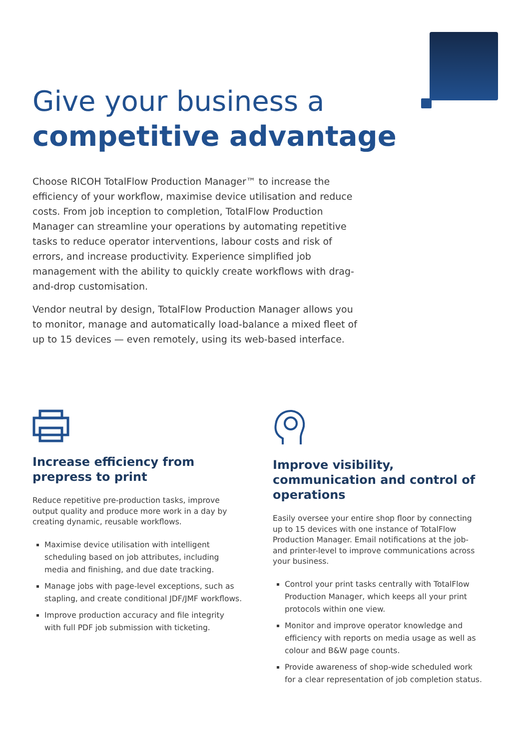Give your business a
competitive advantage
Choose RICOH TotalFlow Production Manager™ to increase the efficiency of your workflow, maximise device utilisation and reduce costs. From job inception to completion, TotalFlow Production Manager can streamline your operations by automating repetitive tasks to reduce operator interventions, labour costs and risk of errors, and increase productivity. Experience simplified job management with the ability to quickly create workflows with drag-and-drop customisation.
Vendor neutral by design, TotalFlow Production Manager allows you to monitor, manage and automatically load-balance a mixed fleet of up to 15 devices — even remotely, using its web-based interface.
Increase efficiency from prepress to print
Reduce repetitive pre-production tasks, improve output quality and produce more work in a day by creating dynamic, reusable workflows.
Maximise device utilisation with intelligent scheduling based on job attributes, including media and finishing, and due date tracking.
Manage jobs with page-level exceptions, such as stapling, and create conditional JDF/JMF workflows.
Improve production accuracy and file integrity with full PDF job submission with ticketing.
Improve visibility, communication and control of operations
Easily oversee your entire shop floor by connecting up to 15 devices with one instance of TotalFlow Production Manager. Email notifications at the job- and printer-level to improve communications across your business.
Control your print tasks centrally with TotalFlow Production Manager, which keeps all your print protocols within one view.
Monitor and improve operator knowledge and efficiency with reports on media usage as well as colour and B&W page counts.
Provide awareness of shop-wide scheduled work for a clear representation of job completion status.